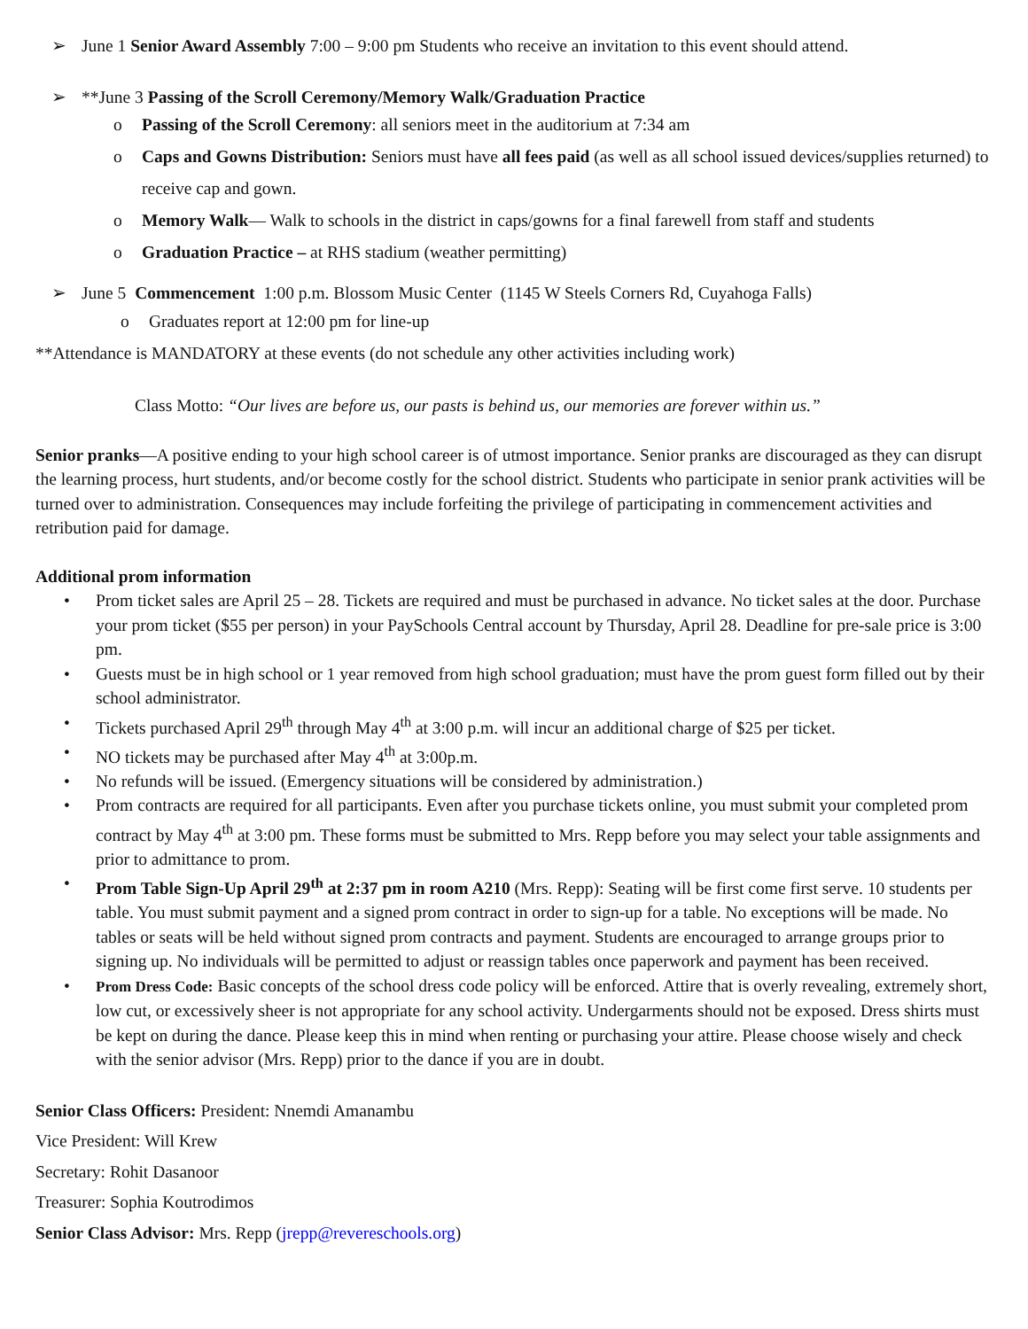➢ June 1 Senior Award Assembly 7:00 – 9:00 pm Students who receive an invitation to this event should attend.
➢ **June 3 Passing of the Scroll Ceremony/Memory Walk/Graduation Practice
o Passing of the Scroll Ceremony: all seniors meet in the auditorium at 7:34 am
o Caps and Gowns Distribution: Seniors must have all fees paid (as well as all school issued devices/supplies returned) to receive cap and gown.
o Memory Walk— Walk to schools in the district in caps/gowns for a final farewell from staff and students
o Graduation Practice – at RHS stadium (weather permitting)
➢ June 5 Commencement 1:00 p.m. Blossom Music Center (1145 W Steels Corners Rd, Cuyahoga Falls)
o Graduates report at 12:00 pm for line-up
**Attendance is MANDATORY at these events (do not schedule any other activities including work)
Class Motto: “Our lives are before us, our pasts is behind us, our memories are forever within us.”
Senior pranks—A positive ending to your high school career is of utmost importance. Senior pranks are discouraged as they can disrupt the learning process, hurt students, and/or become costly for the school district. Students who participate in senior prank activities will be turned over to administration. Consequences may include forfeiting the privilege of participating in commencement activities and retribution paid for damage.
Additional prom information
• Prom ticket sales are April 25 – 28. Tickets are required and must be purchased in advance. No ticket sales at the door. Purchase your prom ticket ($55 per person) in your PaySchools Central account by Thursday, April 28. Deadline for pre-sale price is 3:00 pm.
• Guests must be in high school or 1 year removed from high school graduation; must have the prom guest form filled out by their school administrator.
• Tickets purchased April 29<sup>th</sup> through May 4<sup>th</sup> at 3:00 p.m. will incur an additional charge of $25 per ticket.
• NO tickets may be purchased after May 4<sup>th</sup> at 3:00p.m.
• No refunds will be issued. (Emergency situations will be considered by administration.)
• Prom contracts are required for all participants. Even after you purchase tickets online, you must submit your completed prom contract by May 4<sup>th</sup> at 3:00 pm. These forms must be submitted to Mrs. Repp before you may select your table assignments and prior to admittance to prom.
• Prom Table Sign-Up April 29<sup>th</sup> at 2:37 pm in room A210 (Mrs. Repp): Seating will be first come first serve. 10 students per table. You must submit payment and a signed prom contract in order to sign-up for a table. No exceptions will be made. No tables or seats will be held without signed prom contracts and payment. Students are encouraged to arrange groups prior to signing up. No individuals will be permitted to adjust or reassign tables once paperwork and payment has been received.
• Prom Dress Code: Basic concepts of the school dress code policy will be enforced. Attire that is overly revealing, extremely short, low cut, or excessively sheer is not appropriate for any school activity. Undergarments should not be exposed. Dress shirts must be kept on during the dance. Please keep this in mind when renting or purchasing your attire. Please choose wisely and check with the senior advisor (Mrs. Repp) prior to the dance if you are in doubt.
Senior Class Officers: President: Nnemdi Amanambu
Vice President: Will Krew
Secretary: Rohit Dasanoor
Treasurer: Sophia Koutrodimos
Senior Class Advisor: Mrs. Repp (jrepp@revereschools.org)